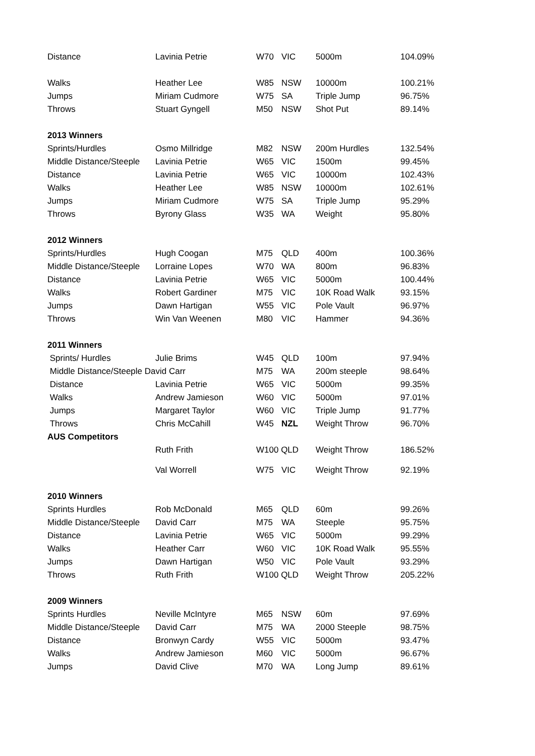| Distance | Lavinia Petrie | W70 | VIC | 5000m | 104.09% |
| Walks | Heather Lee | W85 | NSW | 10000m | 100.21% |
| Jumps | Miriam Cudmore | W75 | SA | Triple Jump | 96.75% |
| Throws | Stuart Gyngell | M50 | NSW | Shot Put | 89.14% |
| 2013 Winners | | | | | |
| Sprints/Hurdles | Osmo Millridge | M82 | NSW | 200m Hurdles | 132.54% |
| Middle Distance/Steeple | Lavinia Petrie | W65 | VIC | 1500m | 99.45% |
| Distance | Lavinia Petrie | W65 | VIC | 10000m | 102.43% |
| Walks | Heather Lee | W85 | NSW | 10000m | 102.61% |
| Jumps | Miriam Cudmore | W75 | SA | Triple Jump | 95.29% |
| Throws | Byrony Glass | W35 | WA | Weight | 95.80% |
| 2012 Winners | | | | | |
| Sprints/Hurdles | Hugh Coogan | M75 | QLD | 400m | 100.36% |
| Middle Distance/Steeple | Lorraine Lopes | W70 | WA | 800m | 96.83% |
| Distance | Lavinia Petrie | W65 | VIC | 5000m | 100.44% |
| Walks | Robert Gardiner | M75 | VIC | 10K Road Walk | 93.15% |
| Jumps | Dawn Hartigan | W55 | VIC | Pole Vault | 96.97% |
| Throws | Win Van Weenen | M80 | VIC | Hammer | 94.36% |
| 2011 Winners | | | | | |
| Sprints/ Hurdles | Julie Brims | W45 | QLD | 100m | 97.94% |
| Middle Distance/Steeple David Carr | | M75 | WA | 200m steeple | 98.64% |
| Distance | Lavinia Petrie | W65 | VIC | 5000m | 99.35% |
| Walks | Andrew Jamieson | W60 | VIC | 5000m | 97.01% |
| Jumps | Margaret Taylor | W60 | VIC | Triple Jump | 91.77% |
| Throws | Chris McCahill | W45 | NZL | Weight Throw | 96.70% |
| AUS Competitors | | | | | |
| | Ruth Frith | W100 QLD | | Weight Throw | 186.52% |
| | Val Worrell | W75 | VIC | Weight Throw | 92.19% |
| 2010 Winners | | | | | |
| Sprints Hurdles | Rob McDonald | M65 | QLD | 60m | 99.26% |
| Middle Distance/Steeple | David Carr | M75 | WA | Steeple | 95.75% |
| Distance | Lavinia Petrie | W65 | VIC | 5000m | 99.29% |
| Walks | Heather Carr | W60 | VIC | 10K Road Walk | 95.55% |
| Jumps | Dawn Hartigan | W50 | VIC | Pole Vault | 93.29% |
| Throws | Ruth Frith | W100 QLD | | Weight Throw | 205.22% |
| 2009 Winners | | | | | |
| Sprints Hurdles | Neville McIntyre | M65 | NSW | 60m | 97.69% |
| Middle Distance/Steeple | David Carr | M75 | WA | 2000 Steeple | 98.75% |
| Distance | Bronwyn Cardy | W55 | VIC | 5000m | 93.47% |
| Walks | Andrew Jamieson | M60 | VIC | 5000m | 96.67% |
| Jumps | David Clive | M70 | WA | Long Jump | 89.61% |